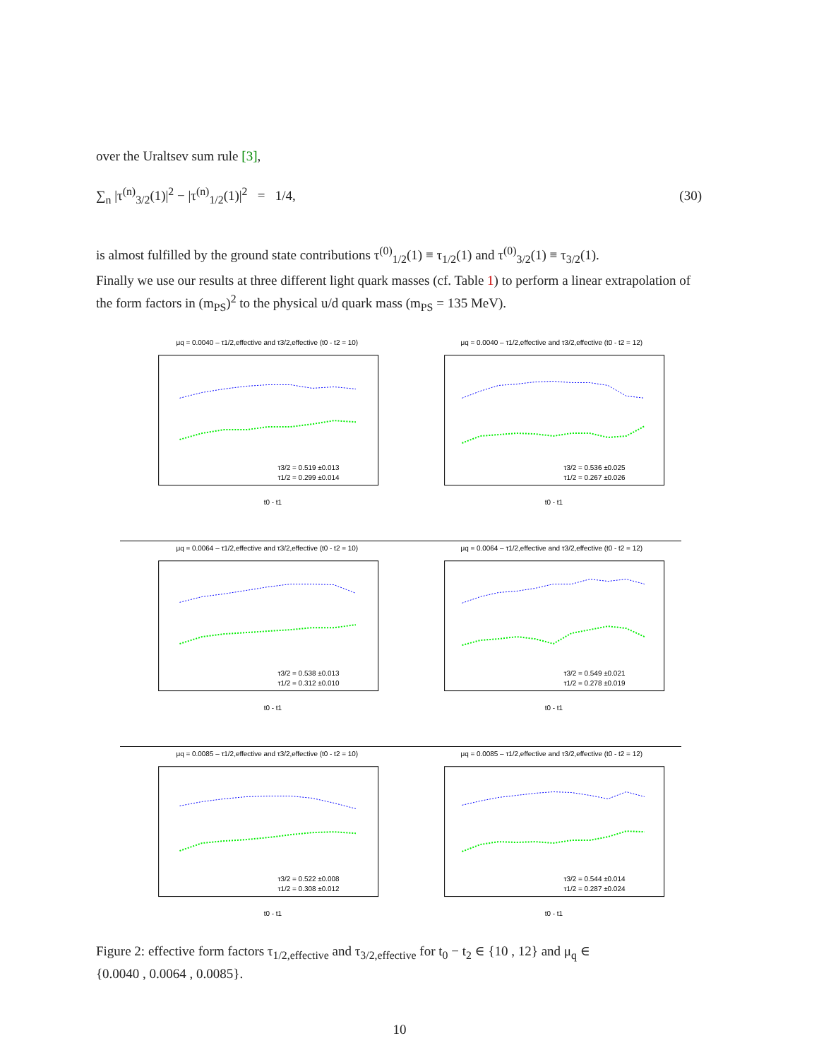over the Uraltsev sum rule [3],
∑<sub>n</sub> |τ<sup>(n)</sup><sub>3/2</sub>(1)|<sup>2</sup> − |τ<sup>(n)</sup><sub>1/2</sub>(1)|<sup>2</sup> = 1/4, (30)
is almost fulfilled by the ground state contributions τ<sup>(0)</sup><sub>1/2</sub>(1) ≡ τ<sub>1/2</sub>(1) and τ<sup>(0)</sup><sub>3/2</sub>(1) ≡ τ<sub>3/2</sub>(1).
Finally we use our results at three different light quark masses (cf. Table 1) to perform a linear extrapolation of the form factors in (m<sub>PS</sub>)<sup>2</sup> to the physical u/d quark mass (m<sub>PS</sub> = 135 MeV).
μq = 0.0040 – τ1/2,effective and τ3/2,effective (t0 - t2 = 10)
τ3/2 = 0.519 ±0.013
τ1/2 = 0.299 ±0.014
t0 - t1
μq = 0.0040 – τ1/2,effective and τ3/2,effective (t0 - t2 = 12)
τ3/2 = 0.536 ±0.025
τ1/2 = 0.267 ±0.026
t0 - t1
μq = 0.0064 – τ1/2,effective and τ3/2,effective (t0 - t2 = 10)
τ3/2 = 0.538 ±0.013
τ1/2 = 0.312 ±0.010
t0 - t1
μq = 0.0064 – τ1/2,effective and τ3/2,effective (t0 - t2 = 12)
τ3/2 = 0.549 ±0.021
τ1/2 = 0.278 ±0.019
t0 - t1
μq = 0.0085 – τ1/2,effective and τ3/2,effective (t0 - t2 = 10)
τ3/2 = 0.522 ±0.008
τ1/2 = 0.308 ±0.012
t0 - t1
μq = 0.0085 – τ1/2,effective and τ3/2,effective (t0 - t2 = 12)
τ3/2 = 0.544 ±0.014
τ1/2 = 0.287 ±0.024
t0 - t1
Figure 2: effective form factors τ<sub>1/2,effective</sub> and τ<sub>3/2,effective</sub> for t<sub>0</sub> − t<sub>2</sub> ∈ {10 , 12} and μ<sub>q</sub> ∈ {0.0040 , 0.0064 , 0.0085}.
10